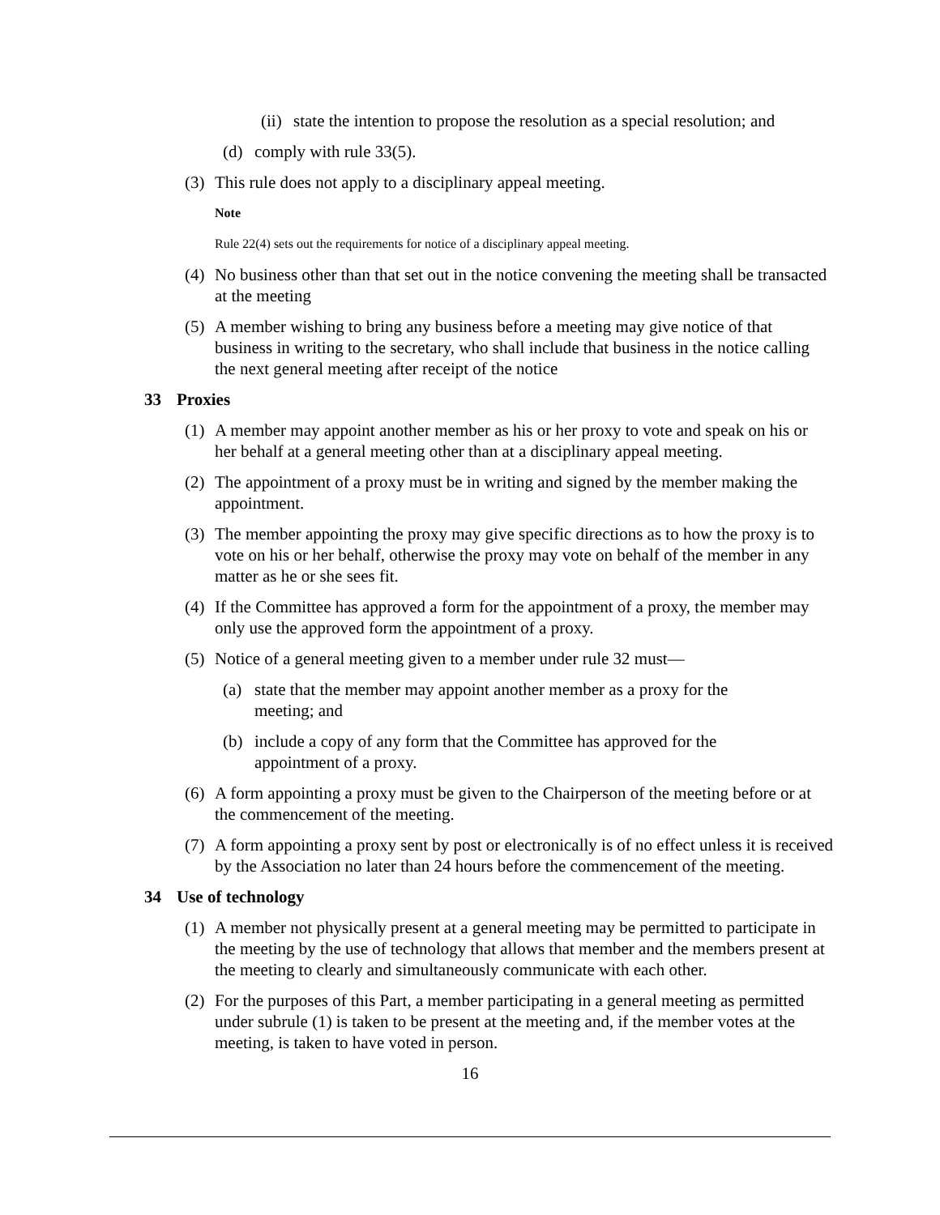(ii) state the intention to propose the resolution as a special resolution; and
(d) comply with rule 33(5).
(3) This rule does not apply to a disciplinary appeal meeting.
Note
Rule 22(4) sets out the requirements for notice of a disciplinary appeal meeting.
(4) No business other than that set out in the notice convening the meeting shall be transacted at the meeting
(5) A member wishing to bring any business before a meeting may give notice of that business in writing to the secretary, who shall include that business in the notice calling the next general meeting after receipt of the notice
33 Proxies
(1) A member may appoint another member as his or her proxy to vote and speak on his or her behalf at a general meeting other than at a disciplinary appeal meeting.
(2) The appointment of a proxy must be in writing and signed by the member making the appointment.
(3) The member appointing the proxy may give specific directions as to how the proxy is to vote on his or her behalf, otherwise the proxy may vote on behalf of the member in any matter as he or she sees fit.
(4) If the Committee has approved a form for the appointment of a proxy, the member may only use the approved form the appointment of a proxy.
(5) Notice of a general meeting given to a member under rule 32 must—
(a) state that the member may appoint another member as a proxy for the meeting; and
(b) include a copy of any form that the Committee has approved for the appointment of a proxy.
(6) A form appointing a proxy must be given to the Chairperson of the meeting before or at the commencement of the meeting.
(7) A form appointing a proxy sent by post or electronically is of no effect unless it is received by the Association no later than 24 hours before the commencement of the meeting.
34 Use of technology
(1) A member not physically present at a general meeting may be permitted to participate in the meeting by the use of technology that allows that member and the members present at the meeting to clearly and simultaneously communicate with each other.
(2) For the purposes of this Part, a member participating in a general meeting as permitted under subrule (1) is taken to be present at the meeting and, if the member votes at the meeting, is taken to have voted in person.
16